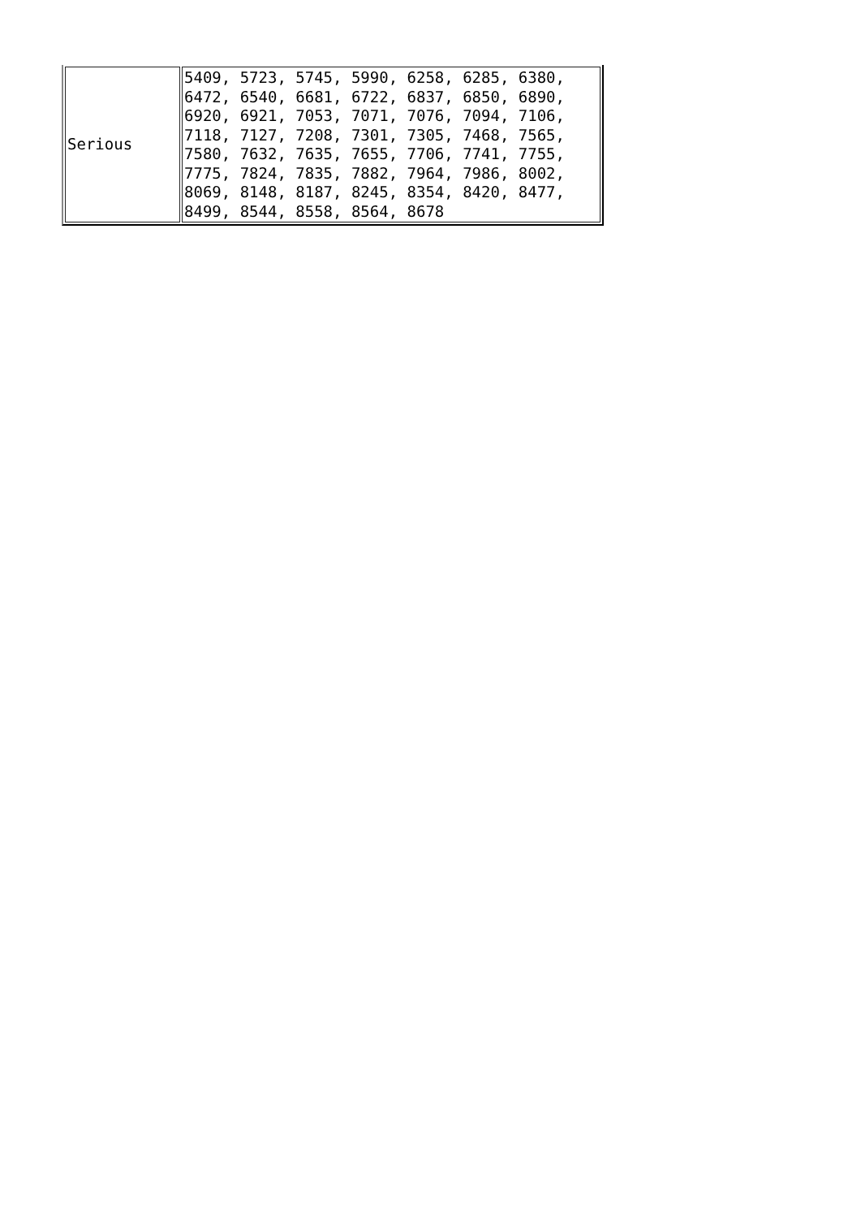| Serious | 5409, 5723, 5745, 5990, 6258, 6285, 6380, 6472, 6540, 6681, 6722, 6837, 6850, 6890, 6920, 6921, 7053, 7071, 7076, 7094, 7106, 7118, 7127, 7208, 7301, 7305, 7468, 7565, 7580, 7632, 7635, 7655, 7706, 7741, 7755, 7775, 7824, 7835, 7882, 7964, 7986, 8002, 8069, 8148, 8187, 8245, 8354, 8420, 8477, 8499, 8544, 8558, 8564, 8678 |